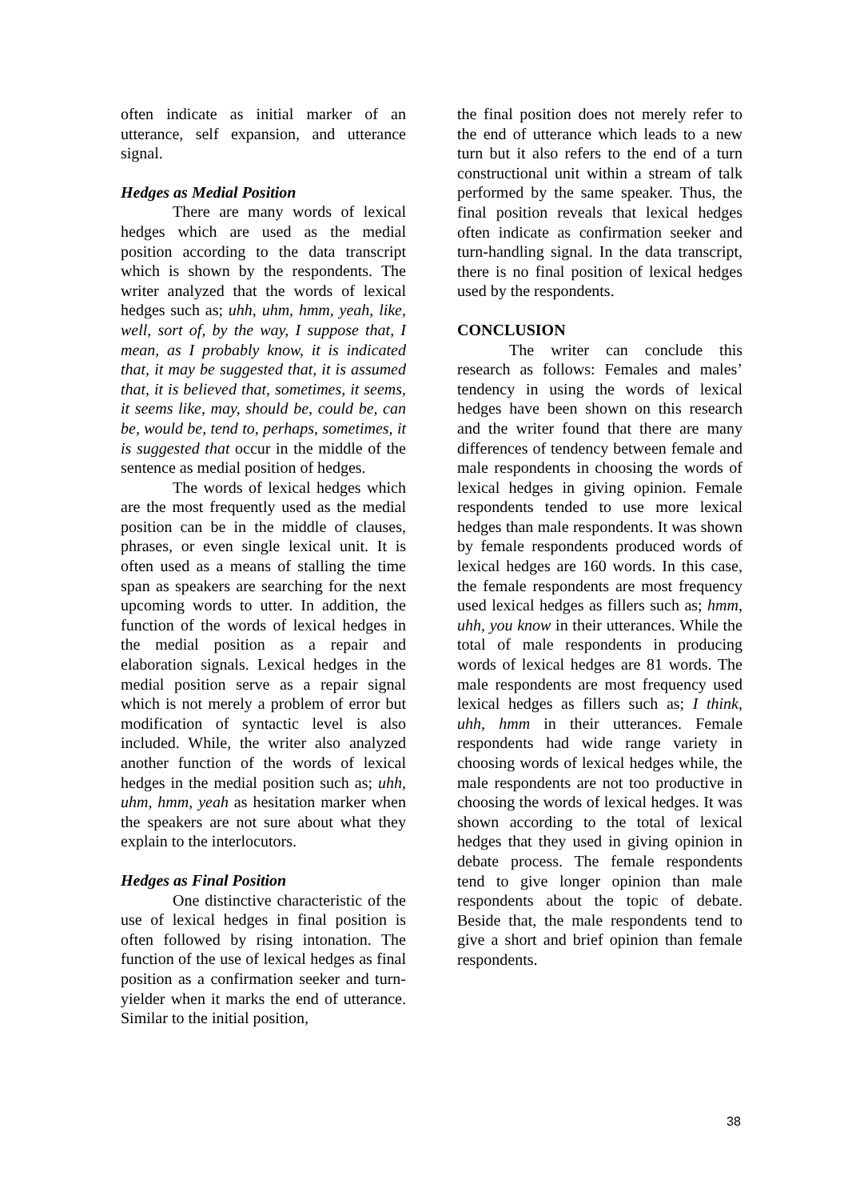often indicate as initial marker of an utterance, self expansion, and utterance signal.
Hedges as Medial Position
There are many words of lexical hedges which are used as the medial position according to the data transcript which is shown by the respondents. The writer analyzed that the words of lexical hedges such as; uhh, uhm, hmm, yeah, like, well, sort of, by the way, I suppose that, I mean, as I probably know, it is indicated that, it may be suggested that, it is assumed that, it is believed that, sometimes, it seems, it seems like, may, should be, could be, can be, would be, tend to, perhaps, sometimes, it is suggested that occur in the middle of the sentence as medial position of hedges.
The words of lexical hedges which are the most frequently used as the medial position can be in the middle of clauses, phrases, or even single lexical unit. It is often used as a means of stalling the time span as speakers are searching for the next upcoming words to utter. In addition, the function of the words of lexical hedges in the medial position as a repair and elaboration signals. Lexical hedges in the medial position serve as a repair signal which is not merely a problem of error but modification of syntactic level is also included. While, the writer also analyzed another function of the words of lexical hedges in the medial position such as; uhh, uhm, hmm, yeah as hesitation marker when the speakers are not sure about what they explain to the interlocutors.
Hedges as Final Position
One distinctive characteristic of the use of lexical hedges in final position is often followed by rising intonation. The function of the use of lexical hedges as final position as a confirmation seeker and turn-yielder when it marks the end of utterance. Similar to the initial position,
the final position does not merely refer to the end of utterance which leads to a new turn but it also refers to the end of a turn constructional unit within a stream of talk performed by the same speaker. Thus, the final position reveals that lexical hedges often indicate as confirmation seeker and turn-handling signal. In the data transcript, there is no final position of lexical hedges used by the respondents.
CONCLUSION
The writer can conclude this research as follows: Females and males’ tendency in using the words of lexical hedges have been shown on this research and the writer found that there are many differences of tendency between female and male respondents in choosing the words of lexical hedges in giving opinion. Female respondents tended to use more lexical hedges than male respondents. It was shown by female respondents produced words of lexical hedges are 160 words. In this case, the female respondents are most frequency used lexical hedges as fillers such as; hmm, uhh, you know in their utterances. While the total of male respondents in producing words of lexical hedges are 81 words. The male respondents are most frequency used lexical hedges as fillers such as; I think, uhh, hmm in their utterances. Female respondents had wide range variety in choosing words of lexical hedges while, the male respondents are not too productive in choosing the words of lexical hedges. It was shown according to the total of lexical hedges that they used in giving opinion in debate process. The female respondents tend to give longer opinion than male respondents about the topic of debate. Beside that, the male respondents tend to give a short and brief opinion than female respondents.
38